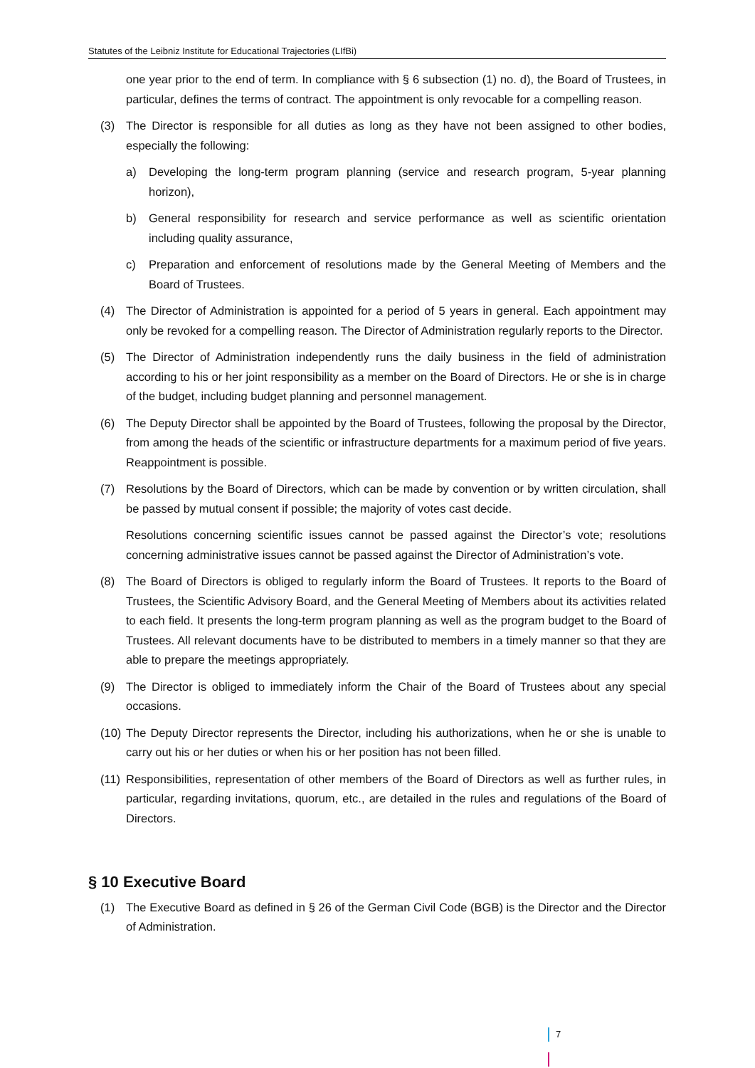Statutes of the Leibniz Institute for Educational Trajectories (LIfBi)
one year prior to the end of term. In compliance with § 6 subsection (1) no. d), the Board of Trustees, in particular, defines the terms of contract. The appointment is only revocable for a compelling reason.
(3) The Director is responsible for all duties as long as they have not been assigned to other bodies, especially the following:
a) Developing the long-term program planning (service and research program, 5-year planning horizon),
b) General responsibility for research and service performance as well as scientific orientation including quality assurance,
c) Preparation and enforcement of resolutions made by the General Meeting of Members and the Board of Trustees.
(4) The Director of Administration is appointed for a period of 5 years in general. Each appointment may only be revoked for a compelling reason. The Director of Administration regularly reports to the Director.
(5) The Director of Administration independently runs the daily business in the field of administration according to his or her joint responsibility as a member on the Board of Directors. He or she is in charge of the budget, including budget planning and personnel management.
(6) The Deputy Director shall be appointed by the Board of Trustees, following the proposal by the Director, from among the heads of the scientific or infrastructure departments for a maximum period of five years. Reappointment is possible.
(7) Resolutions by the Board of Directors, which can be made by convention or by written circulation, shall be passed by mutual consent if possible; the majority of votes cast decide.
Resolutions concerning scientific issues cannot be passed against the Director’s vote; resolutions concerning administrative issues cannot be passed against the Director of Administration’s vote.
(8) The Board of Directors is obliged to regularly inform the Board of Trustees. It reports to the Board of Trustees, the Scientific Advisory Board, and the General Meeting of Members about its activities related to each field. It presents the long-term program planning as well as the program budget to the Board of Trustees. All relevant documents have to be distributed to members in a timely manner so that they are able to prepare the meetings appropriately.
(9) The Director is obliged to immediately inform the Chair of the Board of Trustees about any special occasions.
(10) The Deputy Director represents the Director, including his authorizations, when he or she is unable to carry out his or her duties or when his or her position has not been filled.
(11) Responsibilities, representation of other members of the Board of Directors as well as further rules, in particular, regarding invitations, quorum, etc., are detailed in the rules and regulations of the Board of Directors.
§ 10 Executive Board
(1) The Executive Board as defined in § 26 of the German Civil Code (BGB) is the Director and the Director of Administration.
7